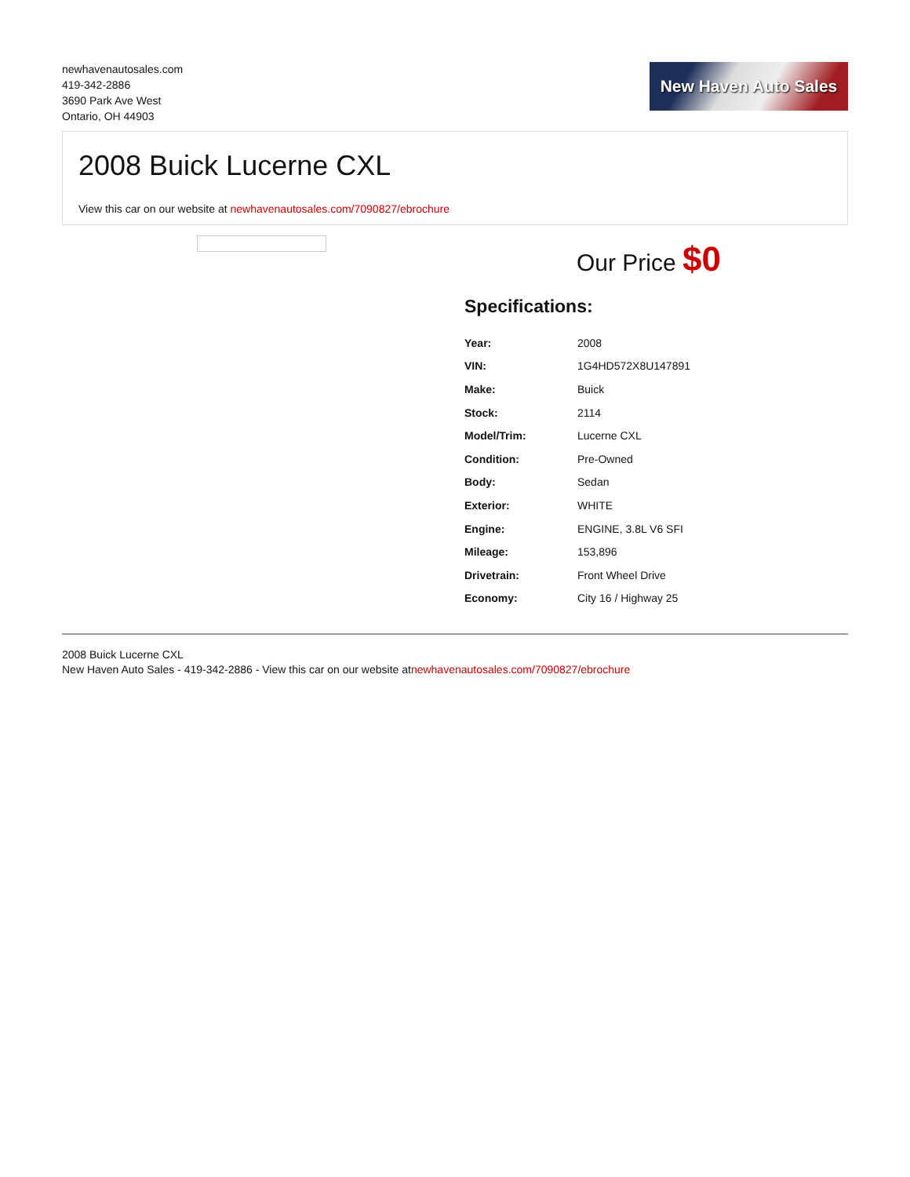newhavenautosales.com
419-342-2886
3690 Park Ave West
Ontario, OH 44903
New Haven Auto Sales
2008 Buick Lucerne CXL
View this car on our website at newhavenautosales.com/7090827/ebrochure
Our Price $0
Specifications:
| Year: | 2008 |
| VIN: | 1G4HD572X8U147891 |
| Make: | Buick |
| Stock: | 2114 |
| Model/Trim: | Lucerne CXL |
| Condition: | Pre-Owned |
| Body: | Sedan |
| Exterior: | WHITE |
| Engine: | ENGINE, 3.8L V6 SFI |
| Mileage: | 153,896 |
| Drivetrain: | Front Wheel Drive |
| Economy: | City 16 / Highway 25 |
2008 Buick Lucerne CXL
New Haven Auto Sales - 419-342-2886 - View this car on our website atnewhavenautosales.com/7090827/ebrochure